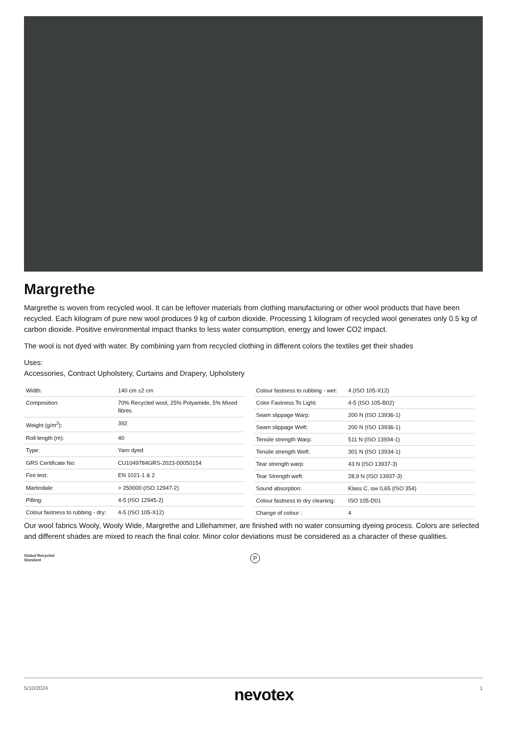Margrethe
Margrethe is woven from recycled wool. It can be leftover materials from clothing manufacturing or other wool products that have been recycled. Each kilogram of pure new wool produces 9 kg of carbon dioxide. Processing 1 kilogram of recycled wool generates only 0.5 kg of carbon dioxide. Positive environmental impact thanks to less water consumption, energy and lower CO2 impact.
The wool is not dyed with water. By combining yarn from recycled clothing in different colors the textiles get their shades
Uses:
Accessories, Contract Upholstery, Curtains and Drapery, Upholstery
| Width: | 140 cm ±2 cm |
| Composition: | 70% Recycled wool, 25% Polyamide, 5% Mixed fibres |
| Weight (g/m<sup>2</sup>): | 392 |
| Roll length (m): | 40 |
| Type: | Yarn dyed |
| GRS Certificate No: | CU1049784GRS-2023-00050154 |
| Fire test: | EN 1021-1 & 2 |
| Martindale: | > 250000 (ISO 12947-2) |
| Pilling: | 4-5 (ISO 12945-2) |
| Colour fastness to rubbing - dry: | 4-5 (ISO 105-X12) |
| Colour fastness to rubbing - wet: | 4 (ISO 105-X12) |
| Color Fastness To Light: | 4-5 (ISO 105-B02) |
| Seam slippage Warp: | 200 N (ISO 13936-1) |
| Seam slippage Weft: | 200 N (ISO 13936-1) |
| Tensile strength Warp: | 511 N (ISO 13934-1) |
| Tensile strength Weft: | 301 N (ISO 13934-1) |
| Tear strength warp: | 43 N (ISO 13937-3) |
| Tear Strength weft: | 28,9 N (ISO 13937-3) |
| Sound absorption: | Klass C, αw 0,65 (ISO 354) |
| Colour fastness to dry cleaning: | ISO 105-D01 |
| Change of colour : | 4 |
Our wool fabrics Wooly, Wooly Wide, Margrethe and Lillehammer, are finished with no water consuming dyeing process. Colors are selected and different shades are mixed to reach the final color. Minor color deviations must be considered as a character of these qualities.
Global Recycled
Standard
P
5/10/2024 nevotex 1